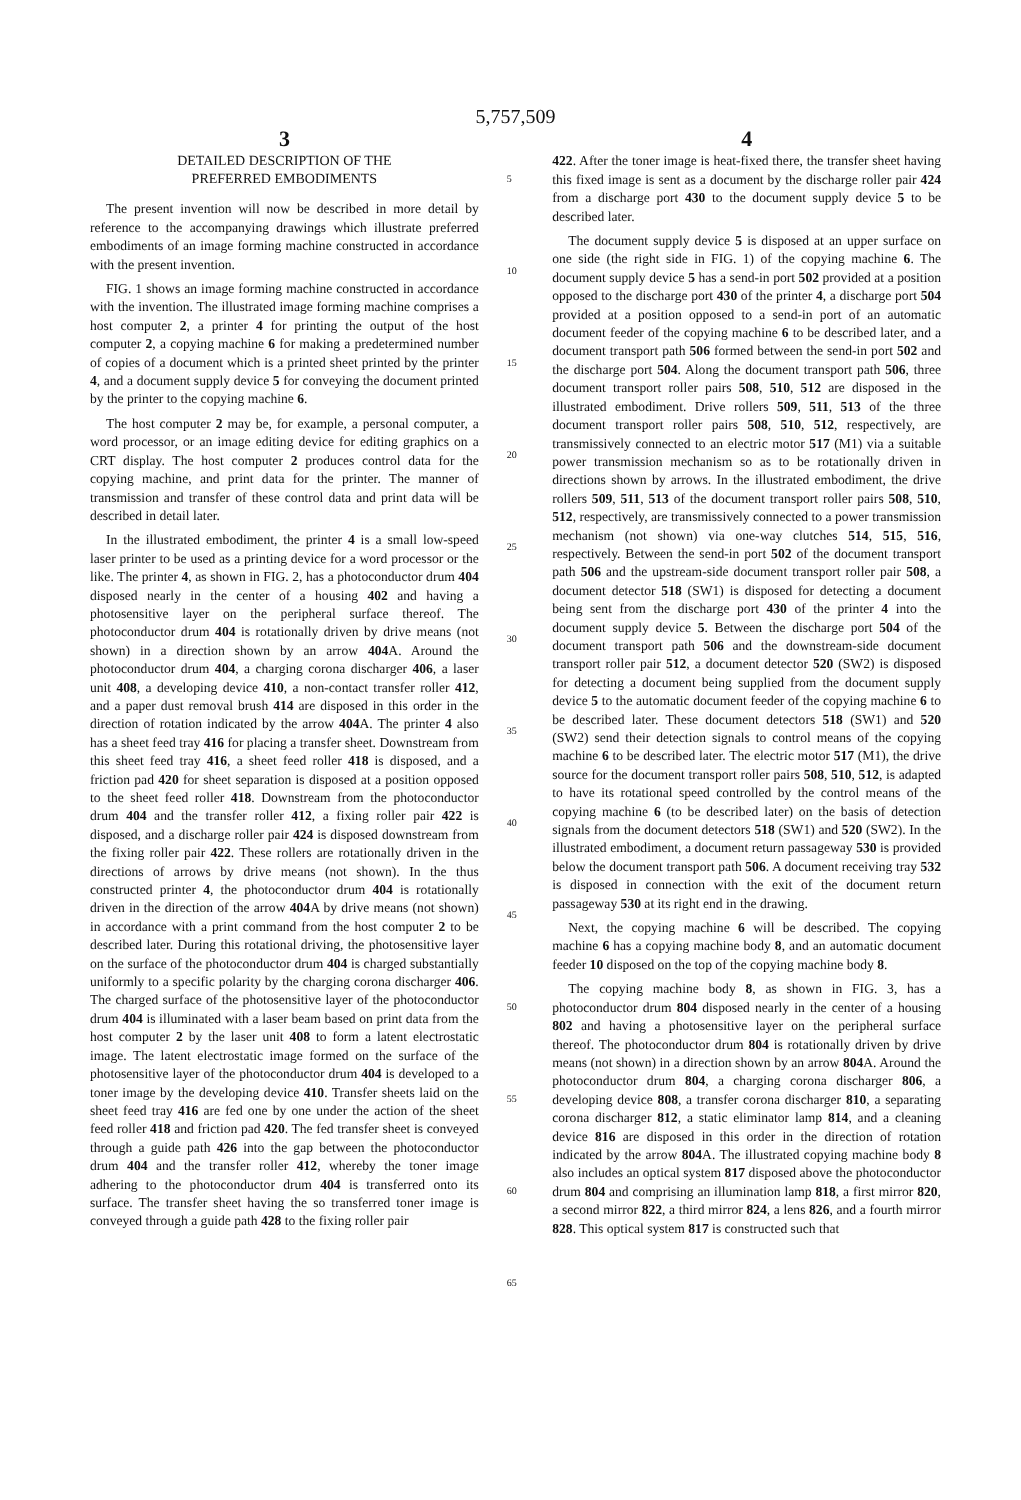5,757,509
3
DETAILED DESCRIPTION OF THE
PREFERRED EMBODIMENTS
The present invention will now be described in more detail by reference to the accompanying drawings which illustrate preferred embodiments of an image forming machine constructed in accordance with the present invention.
FIG. 1 shows an image forming machine constructed in accordance with the invention. The illustrated image forming machine comprises a host computer 2, a printer 4 for printing the output of the host computer 2, a copying machine 6 for making a predetermined number of copies of a document which is a printed sheet printed by the printer 4, and a document supply device 5 for conveying the document printed by the printer to the copying machine 6.
The host computer 2 may be, for example, a personal computer, a word processor, or an image editing device for editing graphics on a CRT display. The host computer 2 produces control data for the copying machine, and print data for the printer. The manner of transmission and transfer of these control data and print data will be described in detail later.
In the illustrated embodiment, the printer 4 is a small low-speed laser printer to be used as a printing device for a word processor or the like. The printer 4, as shown in FIG. 2, has a photoconductor drum 404 disposed nearly in the center of a housing 402 and having a photosensitive layer on the peripheral surface thereof. The photoconductor drum 404 is rotationally driven by drive means (not shown) in a direction shown by an arrow 404 A. Around the photoconductor drum 404, a charging corona discharger 406, a laser unit 408, a developing device 410, a non-contact transfer roller 412, and a paper dust removal brush 414 are disposed in this order in the direction of rotation indicated by the arrow 404 A. The printer 4 also has a sheet feed tray 416 for placing a transfer sheet. Downstream from this sheet feed tray 416, a sheet feed roller 418 is disposed, and a friction pad 420 for sheet separation is disposed at a position opposed to the sheet feed roller 418. Downstream from the photoconductor drum 404 and the transfer roller 412, a fixing roller pair 422 is disposed, and a discharge roller pair 424 is disposed downstream from the fixing roller pair 422. These rollers are rotationally driven in the directions of arrows by drive means (not shown). In the thus constructed printer 4, the photoconductor drum 404 is rotationally driven in the direction of the arrow 404 A by drive means (not shown) in accordance with a print command from the host computer 2 to be described later. During this rotational driving, the photosensitive layer on the surface of the photoconductor drum 404 is charged substantially uniformly to a specific polarity by the charging corona discharger 406. The charged surface of the photosensitive layer of the photoconductor drum 404 is illuminated with a laser beam based on print data from the host computer 2 by the laser unit 408 to form a latent electrostatic image. The latent electrostatic image formed on the surface of the photosensitive layer of the photoconductor drum 404 is developed to a toner image by the developing device 410. Transfer sheets laid on the sheet feed tray 416 are fed one by one under the action of the sheet feed roller 418 and friction pad 420. The fed transfer sheet is conveyed through a guide path 426 into the gap between the photoconductor drum 404 and the transfer roller 412, whereby the toner image adhering to the photoconductor drum 404 is transferred onto its surface. The transfer sheet having the so transferred toner image is conveyed through a guide path 428 to the fixing roller pair
5
10
15
20
25
30
35
40
45
50
55
60
65
4
422. After the toner image is heat-fixed there, the transfer sheet having this fixed image is sent as a document by the discharge roller pair 424 from a discharge port 430 to the document supply device 5 to be described later.
The document supply device 5 is disposed at an upper surface on one side (the right side in FIG. 1) of the copying machine 6. The document supply device 5 has a send-in port 502 provided at a position opposed to the discharge port 430 of the printer 4, a discharge port 504 provided at a position opposed to a send-in port of an automatic document feeder of the copying machine 6 to be described later, and a document transport path 506 formed between the send-in port 502 and the discharge port 504. Along the document transport path 506, three document transport roller pairs 508, 510, 512 are disposed in the illustrated embodiment. Drive rollers 509, 511, 513 of the three document transport roller pairs 508, 510, 512, respectively, are transmissively connected to an electric motor 517 (M1) via a suitable power transmission mechanism so as to be rotationally driven in directions shown by arrows. In the illustrated embodiment, the drive rollers 509, 511, 513 of the document transport roller pairs 508, 510, 512, respectively, are transmissively connected to a power transmission mechanism (not shown) via one-way clutches 514, 515, 516, respectively. Between the send-in port 502 of the document transport path 506 and the upstream-side document transport roller pair 508, a document detector 518 (SW1) is disposed for detecting a document being sent from the discharge port 430 of the printer 4 into the document supply device 5. Between the discharge port 504 of the document transport path 506 and the downstream-side document transport roller pair 512, a document detector 520 (SW2) is disposed for detecting a document being supplied from the document supply device 5 to the automatic document feeder of the copying machine 6 to be described later. These document detectors 518 (SW1) and 520 (SW2) send their detection signals to control means of the copying machine 6 to be described later. The electric motor 517 (M1), the drive source for the document transport roller pairs 508, 510, 512, is adapted to have its rotational speed controlled by the control means of the copying machine 6 (to be described later) on the basis of detection signals from the document detectors 518 (SW1) and 520 (SW2). In the illustrated embodiment, a document return passageway 530 is provided below the document transport path 506. A document receiving tray 532 is disposed in connection with the exit of the document return passageway 530 at its right end in the drawing.
Next, the copying machine 6 will be described. The copying machine 6 has a copying machine body 8, and an automatic document feeder 10 disposed on the top of the copying machine body 8.
The copying machine body 8, as shown in FIG. 3, has a photoconductor drum 804 disposed nearly in the center of a housing 802 and having a photosensitive layer on the peripheral surface thereof. The photoconductor drum 804 is rotationally driven by drive means (not shown) in a direction shown by an arrow 804 A. Around the photoconductor drum 804, a charging corona discharger 806, a developing device 808, a transfer corona discharger 810, a separating corona discharger 812, a static eliminator lamp 814, and a cleaning device 816 are disposed in this order in the direction of rotation indicated by the arrow 804 A. The illustrated copying machine body 8 also includes an optical system 817 disposed above the photoconductor drum 804 and comprising an illumination lamp 818, a first mirror 820, a second mirror 822, a third mirror 824, a lens 826, and a fourth mirror 828. This optical system 817 is constructed such that